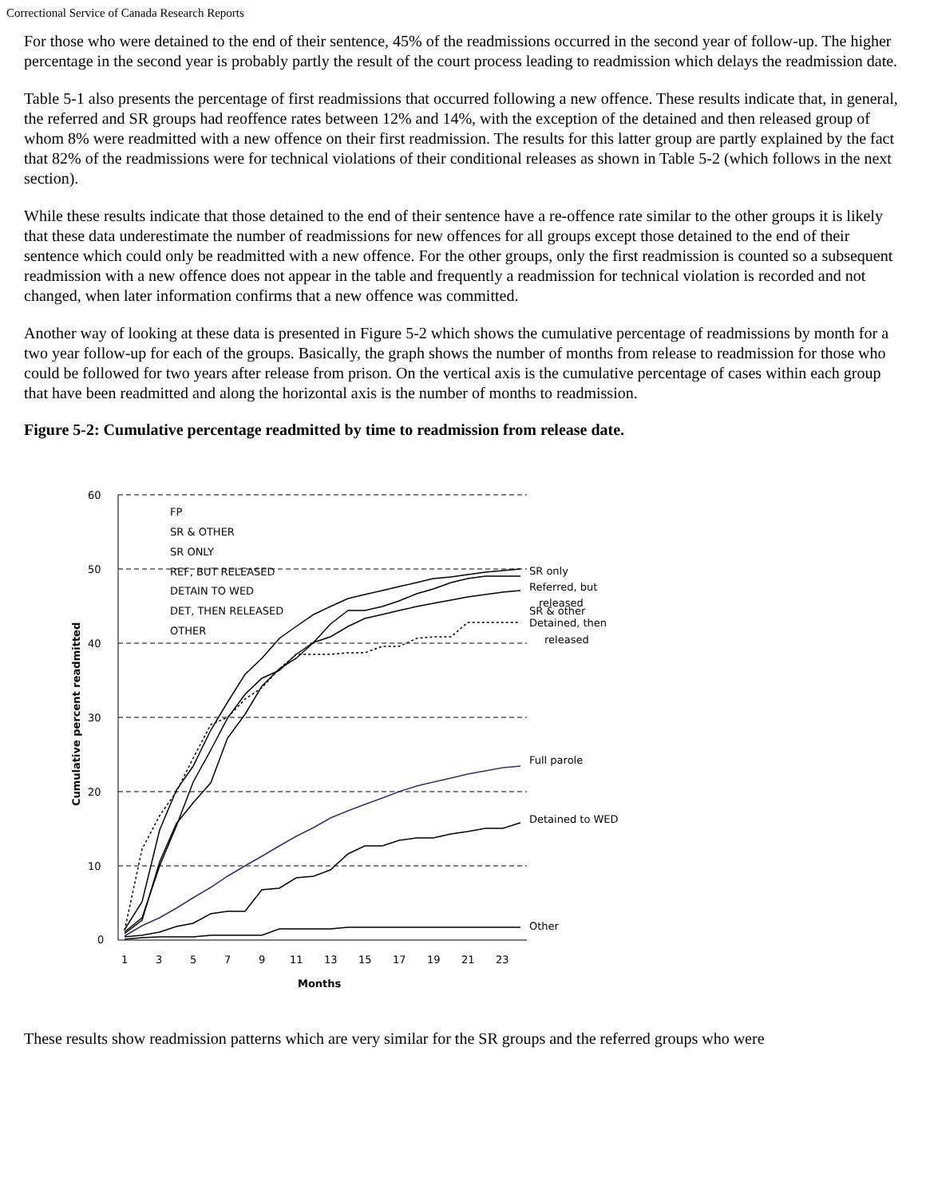Correctional Service of Canada Research Reports
For those who were detained to the end of their sentence, 45% of the readmissions occurred in the second year of follow-up. The higher percentage in the second year is probably partly the result of the court process leading to readmission which delays the readmission date.
Table 5-1 also presents the percentage of first readmissions that occurred following a new offence. These results indicate that, in general, the referred and SR groups had reoffence rates between 12% and 14%, with the exception of the detained and then released group of whom 8% were readmitted with a new offence on their first readmission. The results for this latter group are partly explained by the fact that 82% of the readmissions were for technical violations of their conditional releases as shown in Table 5-2 (which follows in the next section).
While these results indicate that those detained to the end of their sentence have a re-offence rate similar to the other groups it is likely that these data underestimate the number of readmissions for new offences for all groups except those detained to the end of their sentence which could only be readmitted with a new offence. For the other groups, only the first readmission is counted so a subsequent readmission with a new offence does not appear in the table and frequently a readmission for technical violation is recorded and not changed, when later information confirms that a new offence was committed.
Another way of looking at these data is presented in Figure 5-2 which shows the cumulative percentage of readmissions by month for a two year follow-up for each of the groups. Basically, the graph shows the number of months from release to readmission for those who could be followed for two years after release from prison. On the vertical axis is the cumulative percentage of cases within each group that have been readmitted and along the horizontal axis is the number of months to readmission.
Figure 5-2: Cumulative percentage readmitted by time to readmission from release date.
60
50
40
30
20
10
0
1
3
5
7
9
11
13
15
17
19
21
23
Months
Cumulative percent readmitted
FP
SR & OTHER
SR ONLY
REF, BUT RELEASED
DETAIN TO WED
DET, THEN RELEASED
OTHER
SR only
Referred, but
released
SR & other
Detained, then
released
Full parole
Detained to WED
Other
These results show readmission patterns which are very similar for the SR groups and the referred groups who were